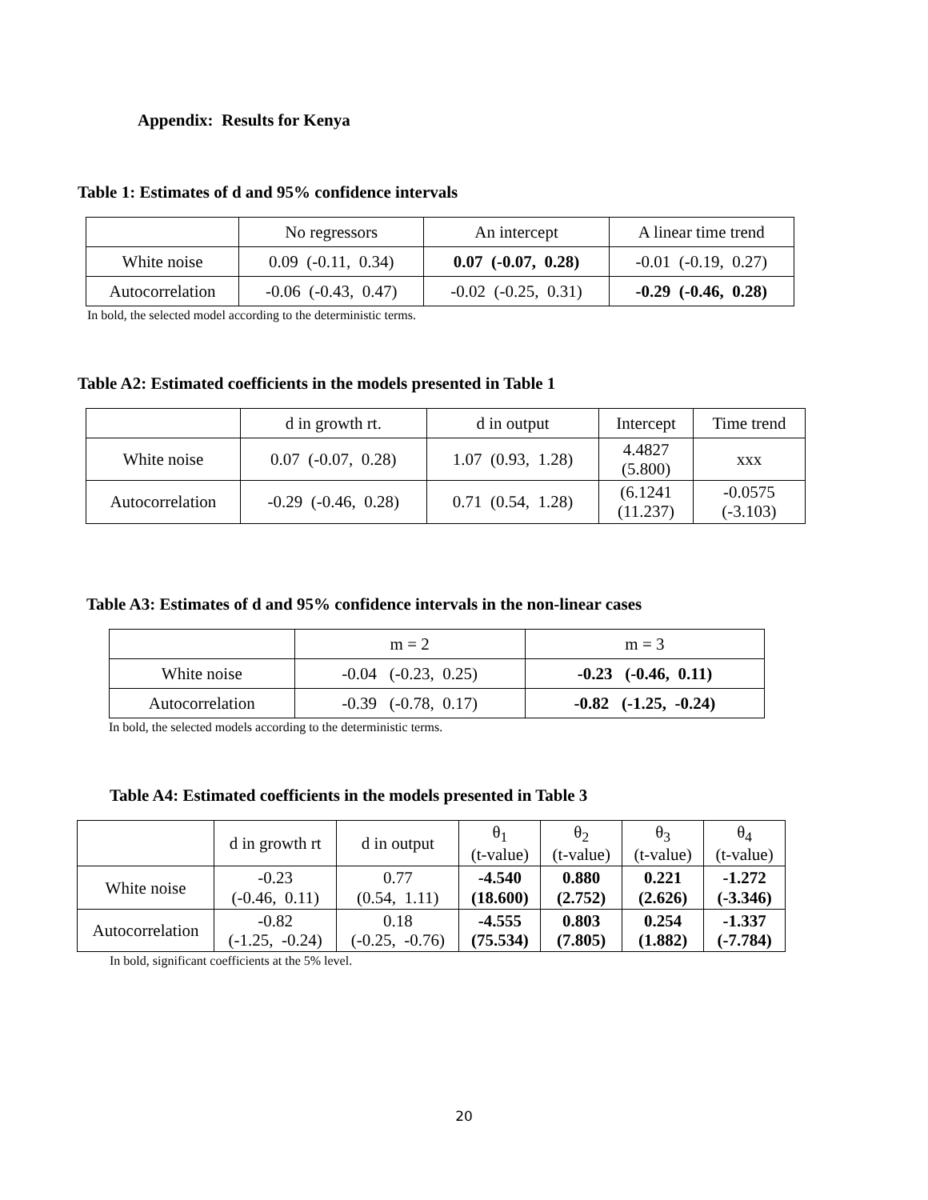Appendix: Results for Kenya
Table 1: Estimates of d and 95% confidence intervals
| | No regressors | An intercept | A linear time trend |
| --- | --- | --- | --- |
| White noise | 0.09 (-0.11, 0.34) | 0.07 (-0.07, 0.28) | -0.01 (-0.19, 0.27) |
| Autocorrelation | -0.06 (-0.43, 0.47) | -0.02 (-0.25, 0.31) | -0.29 (-0.46, 0.28) |
In bold, the selected model according to the deterministic terms.
Table A2: Estimated coefficients in the models presented in Table 1
| | d in growth rt. | d in output | Intercept | Time trend |
| --- | --- | --- | --- | --- |
| White noise | 0.07 (-0.07, 0.28) | 1.07 (0.93, 1.28) | 4.4827 (5.800) | xxx |
| Autocorrelation | -0.29 (-0.46, 0.28) | 0.71 (0.54, 1.28) | (6.1241 (11.237) | -0.0575 (-3.103) |
Table A3: Estimates of d and 95% confidence intervals in the non-linear cases
| | m = 2 | m = 3 |
| --- | --- | --- |
| White noise | -0.04 (-0.23, 0.25) | -0.23 (-0.46, 0.11) |
| Autocorrelation | -0.39 (-0.78, 0.17) | -0.82 (-1.25, -0.24) |
In bold, the selected models according to the deterministic terms.
Table A4: Estimated coefficients in the models presented in Table 3
| | d in growth rt | d in output | θ<sub>1</sub> (t-value) | θ<sub>2</sub> (t-value) | θ<sub>3</sub> (t-value) | θ<sub>4</sub> (t-value) |
| --- | --- | --- | --- | --- | --- | --- |
| White noise | -0.23 (-0.46, 0.11) | 0.77 (0.54, 1.11) | -4.540 (18.600) | 0.880 (2.752) | 0.221 (2.626) | -1.272 (-3.346) |
| Autocorrelation | -0.82 (-1.25, -0.24) | 0.18 (-0.25, -0.76) | -4.555 (75.534) | 0.803 (7.805) | 0.254 (1.882) | -1.337 (-7.784) |
In bold, significant coefficients at the 5% level.
20